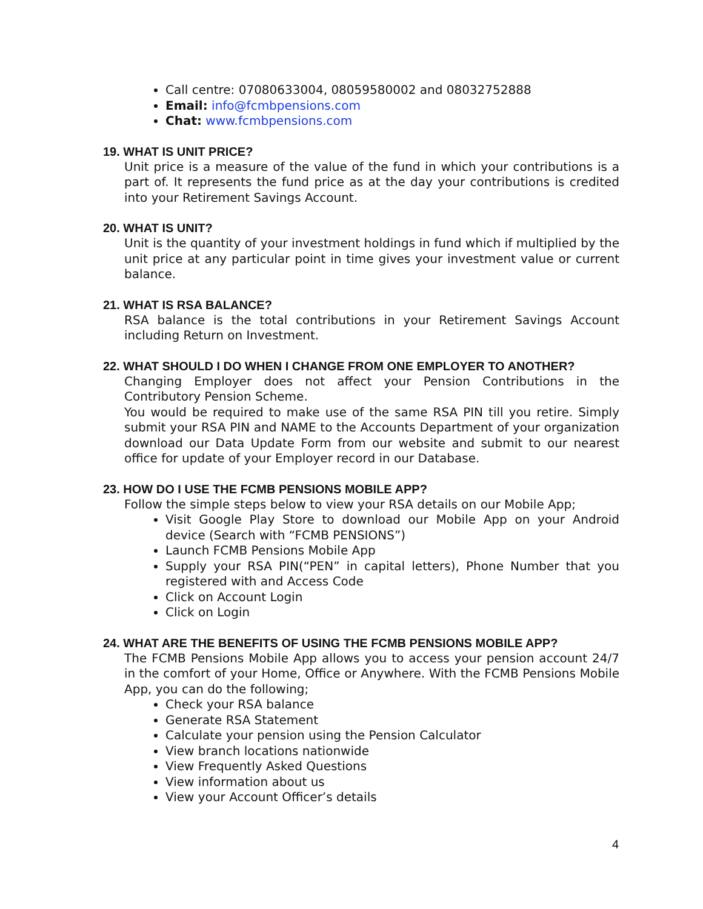Call centre: 07080633004, 08059580002 and 08032752888
Email: info@fcmbpensions.com
Chat: www.fcmbpensions.com
19. WHAT IS UNIT PRICE?
Unit price is a measure of the value of the fund in which your contributions is a part of. It represents the fund price as at the day your contributions is credited into your Retirement Savings Account.
20. WHAT IS UNIT?
Unit is the quantity of your investment holdings in fund which if multiplied by the unit price at any particular point in time gives your investment value or current balance.
21. WHAT IS RSA BALANCE?
RSA balance is the total contributions in your Retirement Savings Account including Return on Investment.
22. WHAT SHOULD I DO WHEN I CHANGE FROM ONE EMPLOYER TO ANOTHER?
Changing Employer does not affect your Pension Contributions in the Contributory Pension Scheme.
You would be required to make use of the same RSA PIN till you retire. Simply submit your RSA PIN and NAME to the Accounts Department of your organization download our Data Update Form from our website and submit to our nearest office for update of your Employer record in our Database.
23. HOW DO I USE THE FCMB PENSIONS MOBILE APP?
Follow the simple steps below to view your RSA details on our Mobile App;
Visit Google Play Store to download our Mobile App on your Android device (Search with “FCMB PENSIONS”)
Launch FCMB Pensions Mobile App
Supply your RSA PIN(“PEN” in capital letters), Phone Number that you registered with and Access Code
Click on Account Login
Click on Login
24. WHAT ARE THE BENEFITS OF USING THE FCMB PENSIONS MOBILE APP?
The FCMB Pensions Mobile App allows you to access your pension account 24/7 in the comfort of your Home, Office or Anywhere. With the FCMB Pensions Mobile App, you can do the following;
Check your RSA balance
Generate RSA Statement
Calculate your pension using the Pension Calculator
View branch locations nationwide
View Frequently Asked Questions
View information about us
View your Account Officer’s details
4